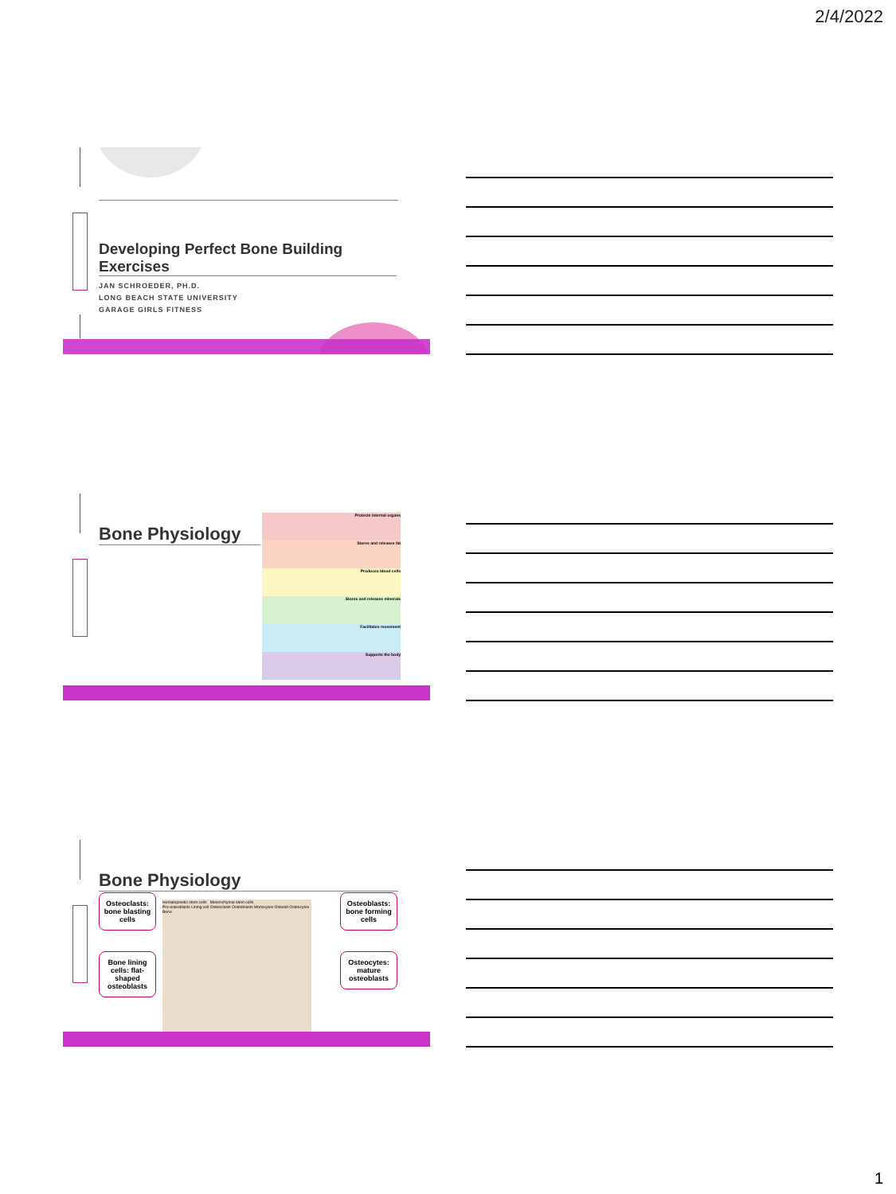2/4/2022
Developing Perfect Bone Building Exercises
JAN SCHROEDER, PH.D.
LONG BEACH STATE UNIVERSITY
GARAGE GIRLS FITNESS
Bone Physiology
Protects internal organs
Stores and releases fat
Produces blood cells
Stores and releases minerals
Facilitates movement
Supports the body
Bone Physiology
Hematopoietic stem cells Mesenchymal stem cells
Pre-osteoblasts Lining cell Osteoclasts Osteoblasts Monocytes Osteoid Osteocytes Bone
Osteoclasts: bone blasting cells
Bone lining cells: flat-shaped osteoblasts
Osteoblasts: bone forming cells
Osteocytes: mature osteoblasts
1